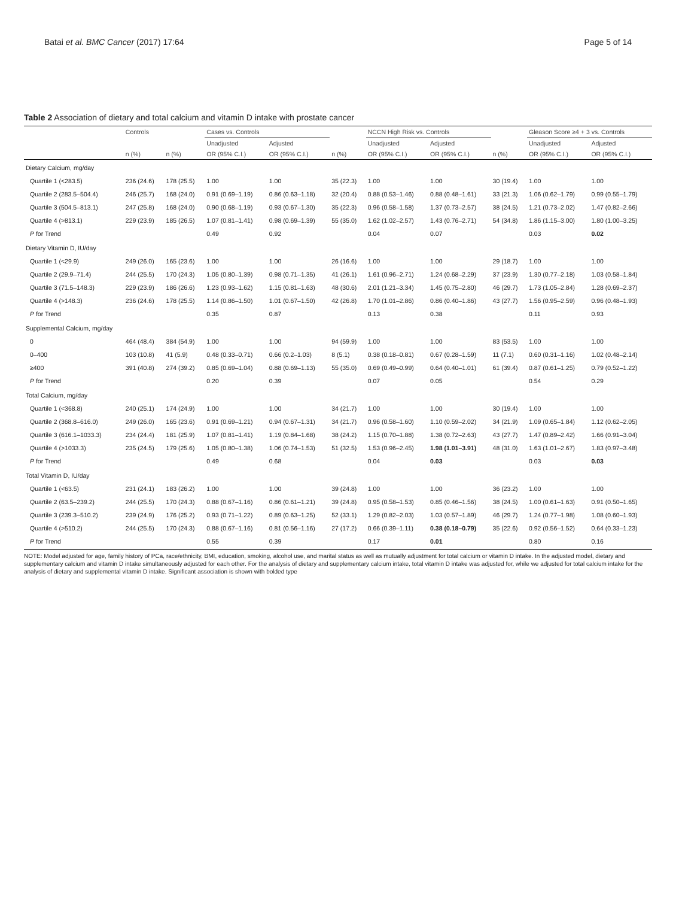Batai et al. BMC Cancer (2017) 17:64 Page 5 of 14
Table 2 Association of dietary and total calcium and vitamin D intake with prostate cancer
| | Controls | | Cases vs. Controls | | | NCCN High Risk vs. Controls | | | Gleason Score ≥4 + 3 vs. Controls | |
| --- | --- | --- | --- | --- | --- | --- | --- | --- | --- | --- |
| | | | Unadjusted | Adjusted | | Unadjusted | Adjusted | | Unadjusted | Adjusted |
| | n (%) | n (%) | OR (95% C.I.) | OR (95% C.I.) | n (%) | OR (95% C.I.) | OR (95% C.I.) | n (%) | OR (95% C.I.) | OR (95% C.I.) |
| Dietary Calcium, mg/day | | | | | | | | | | |
| Quartile 1 (<283.5) | 236 (24.6) | 178 (25.5) | 1.00 | 1.00 | 35 (22.3) | 1.00 | 1.00 | 30 (19.4) | 1.00 | 1.00 |
| Quartile 2 (283.5–504.4) | 246 (25.7) | 168 (24.0) | 0.91 (0.69–1.19) | 0.86 (0.63–1.18) | 32 (20.4) | 0.88 (0.53–1.46) | 0.88 (0.48–1.61) | 33 (21.3) | 1.06 (0.62–1.79) | 0.99 (0.55–1.79) |
| Quartile 3 (504.5–813.1) | 247 (25.8) | 168 (24.0) | 0.90 (0.68–1.19) | 0.93 (0.67–1.30) | 35 (22.3) | 0.96 (0.58–1.58) | 1.37 (0.73–2.57) | 38 (24.5) | 1.21 (0.73–2.02) | 1.47 (0.82–2.66) |
| Quartile 4 (>813.1) | 229 (23.9) | 185 (26.5) | 1.07 (0.81–1.41) | 0.98 (0.69–1.39) | 55 (35.0) | 1.62 (1.02–2.57) | 1.43 (0.76–2.71) | 54 (34.8) | 1.86 (1.15–3.00) | 1.80 (1.00–3.25) |
| P for Trend | | | 0.49 | 0.92 | | 0.04 | 0.07 | | 0.03 | 0.02 |
| Dietary Vitamin D, IU/day | | | | | | | | | | |
| Quartile 1 (<29.9) | 249 (26.0) | 165 (23.6) | 1.00 | 1.00 | 26 (16.6) | 1.00 | 1.00 | 29 (18.7) | 1.00 | 1.00 |
| Quartile 2 (29.9–71.4) | 244 (25.5) | 170 (24.3) | 1.05 (0.80–1.39) | 0.98 (0.71–1.35) | 41 (26.1) | 1.61 (0.96–2.71) | 1.24 (0.68–2.29) | 37 (23.9) | 1.30 (0.77–2.18) | 1.03 (0.58–1.84) |
| Quartile 3 (71.5–148.3) | 229 (23.9) | 186 (26.6) | 1.23 (0.93–1.62) | 1.15 (0.81–1.63) | 48 (30.6) | 2.01 (1.21–3.34) | 1.45 (0.75–2.80) | 46 (29.7) | 1.73 (1.05–2.84) | 1.28 (0.69–2.37) |
| Quartile 4 (>148.3) | 236 (24.6) | 178 (25.5) | 1.14 (0.86–1.50) | 1.01 (0.67–1.50) | 42 (26.8) | 1.70 (1.01–2.86) | 0.86 (0.40–1.86) | 43 (27.7) | 1.56 (0.95–2.59) | 0.96 (0.48–1.93) |
| P for Trend | | | 0.35 | 0.87 | | 0.13 | 0.38 | | 0.11 | 0.93 |
| Supplemental Calcium, mg/day | | | | | | | | | | |
| 0 | 464 (48.4) | 384 (54.9) | 1.00 | 1.00 | 94 (59.9) | 1.00 | 1.00 | 83 (53.5) | 1.00 | 1.00 |
| 0–400 | 103 (10.8) | 41 (5.9) | 0.48 (0.33–0.71) | 0.66 (0.2–1.03) | 8 (5.1) | 0.38 (0.18–0.81) | 0.67 (0.28–1.59) | 11 (7.1) | 0.60 (0.31–1.16) | 1.02 (0.48–2.14) |
| ≥400 | 391 (40.8) | 274 (39.2) | 0.85 (0.69–1.04) | 0.88 (0.69–1.13) | 55 (35.0) | 0.69 (0.49–0.99) | 0.64 (0.40–1.01) | 61 (39.4) | 0.87 (0.61–1.25) | 0.79 (0.52–1.22) |
| P for Trend | | | 0.20 | 0.39 | | 0.07 | 0.05 | | 0.54 | 0.29 |
| Total Calcium, mg/day | | | | | | | | | | |
| Quartile 1 (<368.8) | 240 (25.1) | 174 (24.9) | 1.00 | 1.00 | 34 (21.7) | 1.00 | 1.00 | 30 (19.4) | 1.00 | 1.00 |
| Quartile 2 (368.8–616.0) | 249 (26.0) | 165 (23.6) | 0.91 (0.69–1.21) | 0.94 (0.67–1.31) | 34 (21.7) | 0.96 (0.58–1.60) | 1.10 (0.59–2.02) | 34 (21.9) | 1.09 (0.65–1.84) | 1.12 (0.62–2.05) |
| Quartile 3 (616.1–1033.3) | 234 (24.4) | 181 (25.9) | 1.07 (0.81–1.41) | 1.19 (0.84–1.68) | 38 (24.2) | 1.15 (0.70–1.88) | 1.38 (0.72–2.63) | 43 (27.7) | 1.47 (0.89–2.42) | 1.66 (0.91–3.04) |
| Quartile 4 (>1033.3) | 235 (24.5) | 179 (25.6) | 1.05 (0.80–1.38) | 1.06 (0.74–1.53) | 51 (32.5) | 1.53 (0.96–2.45) | 1.98 (1.01–3.91) | 48 (31.0) | 1.63 (1.01–2.67) | 1.83 (0.97–3.48) |
| P for Trend | | | 0.49 | 0.68 | | 0.04 | 0.03 | | 0.03 | 0.03 |
| Total Vitamin D, IU/day | | | | | | | | | | |
| Quartile 1 (<63.5) | 231 (24.1) | 183 (26.2) | 1.00 | 1.00 | 39 (24.8) | 1.00 | 1.00 | 36 (23.2) | 1.00 | 1.00 |
| Quartile 2 (63.5–239.2) | 244 (25.5) | 170 (24.3) | 0.88 (0.67–1.16) | 0.86 (0.61–1.21) | 39 (24.8) | 0.95 (0.58–1.53) | 0.85 (0.46–1.56) | 38 (24.5) | 1.00 (0.61–1.63) | 0.91 (0.50–1.65) |
| Quartile 3 (239.3–510.2) | 239 (24.9) | 176 (25.2) | 0.93 (0.71–1.22) | 0.89 (0.63–1.25) | 52 (33.1) | 1.29 (0.82–2.03) | 1.03 (0.57–1.89) | 46 (29.7) | 1.24 (0.77–1.98) | 1.08 (0.60–1.93) |
| Quartile 4 (>510.2) | 244 (25.5) | 170 (24.3) | 0.88 (0.67–1.16) | 0.81 (0.56–1.16) | 27 (17.2) | 0.66 (0.39–1.11) | 0.38 (0.18–0.79) | 35 (22.6) | 0.92 (0.56–1.52) | 0.64 (0.33–1.23) |
| P for Trend | | | 0.55 | 0.39 | | 0.17 | 0.01 | | 0.80 | 0.16 |
NOTE: Model adjusted for age, family history of PCa, race/ethnicity, BMI, education, smoking, alcohol use, and marital status as well as mutually adjustment for total calcium or vitamin D intake. In the adjusted model, dietary and supplementary calcium and vitamin D intake simultaneously adjusted for each other. For the analysis of dietary and supplementary calcium intake, total vitamin D intake was adjusted for, while we adjusted for total calcium intake for the analysis of dietary and supplemental vitamin D intake. Significant association is shown with bolded type